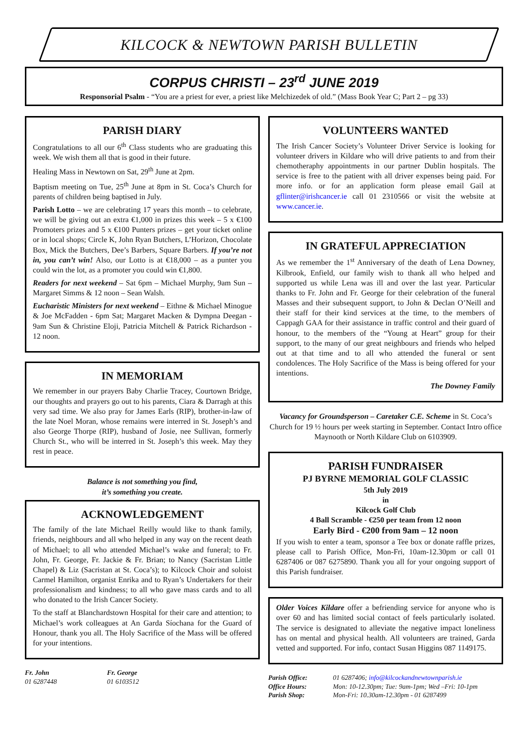KILCOCK & NEWTOWN PARISH BULLETIN
CORPUS CHRISTI – 23<sup>rd</sup> JUNE 2019
Responsorial Psalm - “You are a priest for ever, a priest like Melchizedek of old.” (Mass Book Year C; Part 2 – pg 33)
PARISH DIARY
Congratulations to all our 6<sup>th</sup> Class students who are graduating this week. We wish them all that is good in their future.
Healing Mass in Newtown on Sat, 29<sup>th</sup> June at 2pm.
Baptism meeting on Tue, 25<sup>th</sup> June at 8pm in St. Coca’s Church for parents of children being baptised in July.
Parish Lotto – we are celebrating 17 years this month – to celebrate, we will be giving out an extra €1,000 in prizes this week – 5 x €100 Promoters prizes and 5 x €100 Punters prizes – get your ticket online or in local shops; Circle K, John Ryan Butchers, L’Horizon, Chocolate Box, Mick the Butchers, Dee’s Barbers, Square Barbers. If you’re not in, you can’t win! Also, our Lotto is at €18,000 – as a punter you could win the lot, as a promoter you could win €1,800.
Readers for next weekend – Sat 6pm – Michael Murphy, 9am Sun – Margaret Simms & 12 noon – Sean Walsh.
Eucharistic Ministers for next weekend – Eithne & Michael Minogue & Joe McFadden - 6pm Sat; Margaret Macken & Dympna Deegan - 9am Sun & Christine Eloji, Patricia Mitchell & Patrick Richardson - 12 noon.
IN MEMORIAM
We remember in our prayers Baby Charlie Tracey, Courtown Bridge, our thoughts and prayers go out to his parents, Ciara & Darragh at this very sad time. We also pray for James Earls (RIP), brother-in-law of the late Noel Moran, whose remains were interred in St. Joseph’s and also George Thorpe (RIP), husband of Josie, nee Sullivan, formerly Church St., who will be interred in St. Joseph’s this week. May they rest in peace.
Balance is not something you find,
it’s something you create.
ACKNOWLEDGEMENT
The family of the late Michael Reilly would like to thank family, friends, neighbours and all who helped in any way on the recent death of Michael; to all who attended Michael’s wake and funeral; to Fr. John, Fr. George, Fr. Jackie & Fr. Brian; to Nancy (Sacristan Little Chapel) & Liz (Sacristan at St. Coca’s); to Kilcock Choir and soloist Carmel Hamilton, organist Enrika and to Ryan’s Undertakers for their professionalism and kindness; to all who gave mass cards and to all who donated to the Irish Cancer Society.
To the staff at Blanchardstown Hospital for their care and attention; to Michael’s work colleagues at An Garda Síochana for the Guard of Honour, thank you all. The Holy Sacrifice of the Mass will be offered for your intentions.
Fr. John
01 6287448
Fr. George
01 6103512
VOLUNTEERS WANTED
The Irish Cancer Society’s Volunteer Driver Service is looking for volunteer drivers in Kildare who will drive patients to and from their chemotheraphy appointments in our partner Dublin hospitals. The service is free to the patient with all driver expenses being paid. For more info. or for an application form please email Gail at gflinter@irishcancer.ie call 01 2310566 or visit the website at www.cancer.ie.
IN GRATEFUL APPRECIATION
As we remember the 1<sup>st</sup> Anniversary of the death of Lena Downey, Kilbrook, Enfield, our family wish to thank all who helped and supported us while Lena was ill and over the last year. Particular thanks to Fr. John and Fr. George for their celebration of the funeral Masses and their subsequent support, to John & Declan O’Neill and their staff for their kind services at the time, to the members of Cappagh GAA for their assistance in traffic control and their guard of honour, to the members of the “Young at Heart” group for their support, to the many of our great neighbours and friends who helped out at that time and to all who attended the funeral or sent condolences. The Holy Sacrifice of the Mass is being offered for your intentions.
The Downey Family
Vacancy for Groundsperson – Caretaker C.E. Scheme in St. Coca’s Church for 19 ½ hours per week starting in September. Contact Intro office Maynooth or North Kildare Club on 6103909.
PARISH FUNDRAISER
PJ BYRNE MEMORIAL GOLF CLASSIC
5th July 2019
in
Kilcock Golf Club
4 Ball Scramble - €250 per team from 12 noon
Early Bird - €200 from 9am – 12 noon
If you wish to enter a team, sponsor a Tee box or donate raffle prizes, please call to Parish Office, Mon-Fri, 10am-12.30pm or call 01 6287406 or 087 6275890. Thank you all for your ongoing support of this Parish fundraiser.
Older Voices Kildare offer a befriending service for anyone who is over 60 and has limited social contact of feels particularly isolated. The service is designated to alleviate the negative impact loneliness has on mental and physical health. All volunteers are trained, Garda vetted and supported. For info, contact Susan Higgins 087 1149175.
Parish Office:
Office Hours:
Parish Shop:
01 6287406; info@kilcockandnewtownparish.ie
Mon: 10-12.30pm; Tue: 9am-1pm; Wed –Fri: 10-1pm
Mon-Fri: 10.30am-12.30pm - 01 6287499